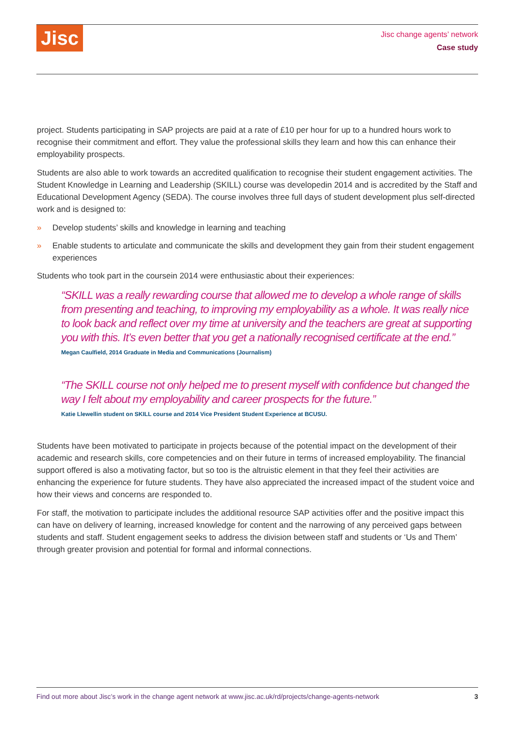Jisc
Jisc change agents’ network
Case study
project. Students participating in SAP projects are paid at a rate of £10 per hour for up to a hundred hours work to recognise their commitment and effort. They value the professional skills they learn and how this can enhance their employability prospects.
Students are also able to work towards an accredited qualification to recognise their student engagement activities. The Student Knowledge in Learning and Leadership (SKILL) course was developedin 2014 and is accredited by the Staff and Educational Development Agency (SEDA). The course involves three full days of student development plus self-directed work and is designed to:
» Develop students’ skills and knowledge in learning and teaching
» Enable students to articulate and communicate the skills and development they gain from their student engagement experiences
Students who took part in the coursein 2014 were enthusiastic about their experiences:
“SKILL was a really rewarding course that allowed me to develop a whole range of skills from presenting and teaching, to improving my employability as a whole. It was really nice to look back and reflect over my time at university and the teachers are great at supporting you with this. It’s even better that you get a nationally recognised certificate at the end.”
Megan Caulfield, 2014 Graduate in Media and Communications (Journalism)
“The SKILL course not only helped me to present myself with confidence but changed the way I felt about my employability and career prospects for the future.”
Katie Llewellin student on SKILL course and 2014 Vice President Student Experience at BCUSU.
Students have been motivated to participate in projects because of the potential impact on the development of their academic and research skills, core competencies and on their future in terms of increased employability. The financial support offered is also a motivating factor, but so too is the altruistic element in that they feel their activities are enhancing the experience for future students. They have also appreciated the increased impact of the student voice and how their views and concerns are responded to.
For staff, the motivation to participate includes the additional resource SAP activities offer and the positive impact this can have on delivery of learning, increased knowledge for content and the narrowing of any perceived gaps between students and staff. Student engagement seeks to address the division between staff and students or ‘Us and Them’ through greater provision and potential for formal and informal connections.
Find out more about Jisc’s work in the change agent network at www.jisc.ac.uk/rd/projects/change-agents-network 3